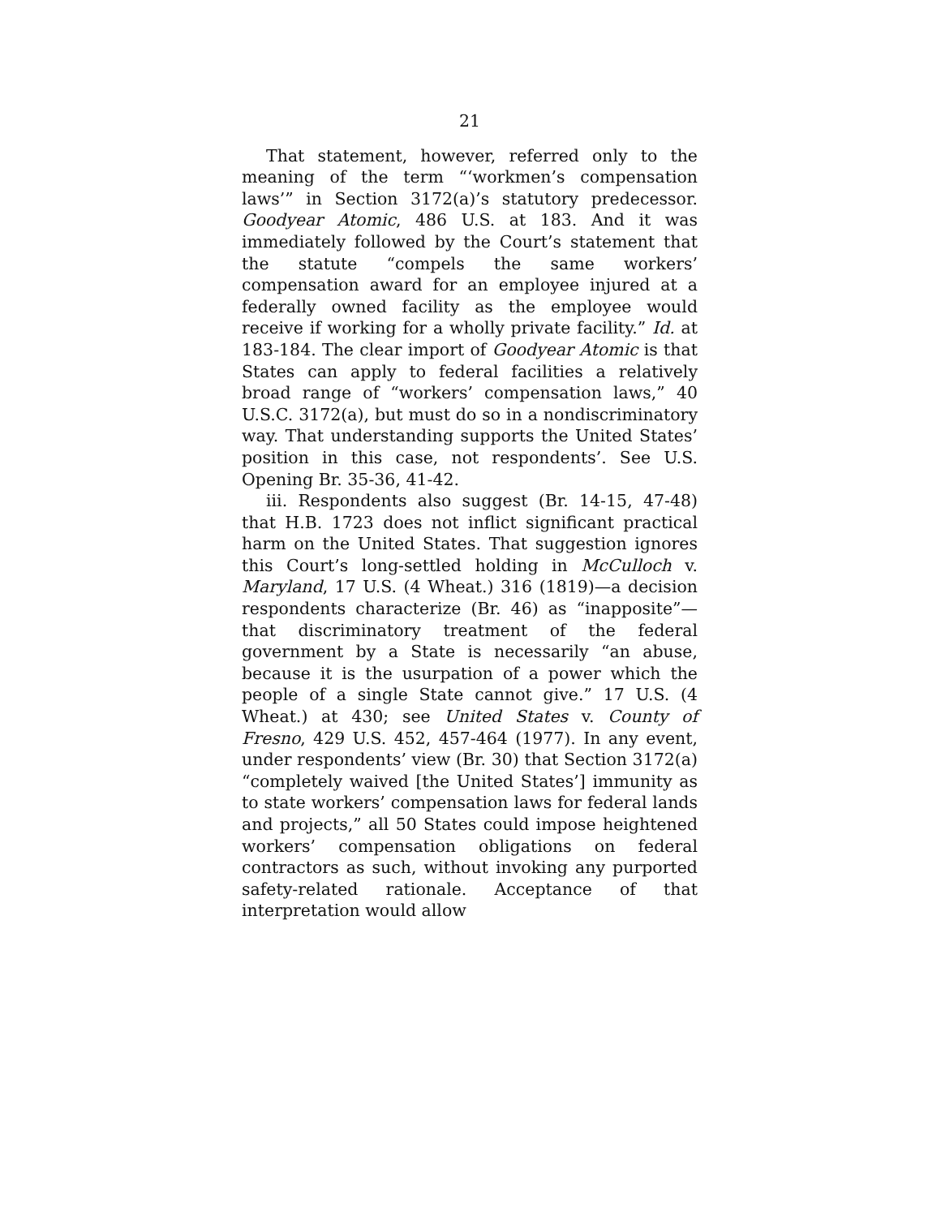21
That statement, however, referred only to the meaning of the term “‘workmen’s compensation laws’” in Section 3172(a)’s statutory predecessor. Goodyear Atomic, 486 U.S. at 183. And it was immediately followed by the Court’s statement that the statute “compels the same workers’ compensation award for an employee injured at a federally owned facility as the employee would receive if working for a wholly private facility.” Id. at 183-184. The clear import of Goodyear Atomic is that States can apply to federal facilities a relatively broad range of “workers’ compensation laws,” 40 U.S.C. 3172(a), but must do so in a nondiscriminatory way. That understanding supports the United States’ position in this case, not respondents’. See U.S. Opening Br. 35-36, 41-42.
iii. Respondents also suggest (Br. 14-15, 47-48) that H.B. 1723 does not inflict significant practical harm on the United States. That suggestion ignores this Court’s long-settled holding in McCulloch v. Maryland, 17 U.S. (4 Wheat.) 316 (1819)—a decision respondents characterize (Br. 46) as “inapposite”—that discriminatory treatment of the federal government by a State is necessarily “an abuse, because it is the usurpation of a power which the people of a single State cannot give.” 17 U.S. (4 Wheat.) at 430; see United States v. County of Fresno, 429 U.S. 452, 457-464 (1977). In any event, under respondents’ view (Br. 30) that Section 3172(a) “completely waived [the United States’] immunity as to state workers’ compensation laws for federal lands and projects,” all 50 States could impose heightened workers’ compensation obligations on federal contractors as such, without invoking any purported safety-related rationale. Acceptance of that interpretation would allow